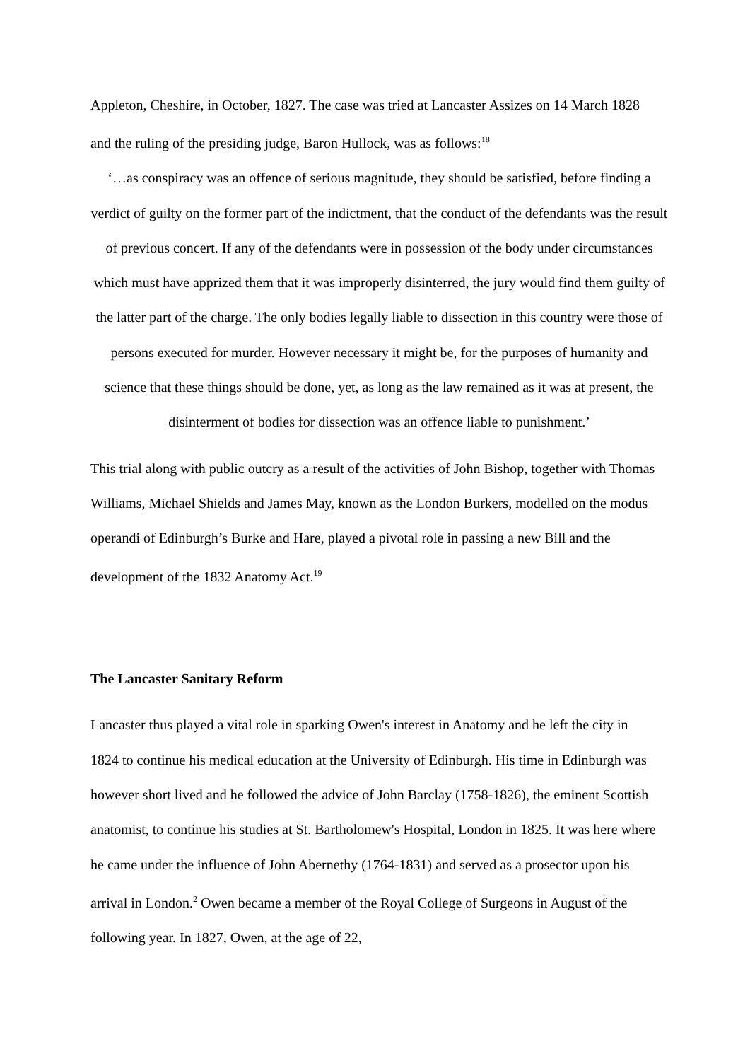Appleton, Cheshire, in October, 1827. The case was tried at Lancaster Assizes on 14 March 1828 and the ruling of the presiding judge, Baron Hullock, was as follows:<sup>18</sup>
‘…as conspiracy was an offence of serious magnitude, they should be satisfied, before finding a verdict of guilty on the former part of the indictment, that the conduct of the defendants was the result of previous concert. If any of the defendants were in possession of the body under circumstances which must have apprized them that it was improperly disinterred, the jury would find them guilty of the latter part of the charge. The only bodies legally liable to dissection in this country were those of persons executed for murder. However necessary it might be, for the purposes of humanity and science that these things should be done, yet, as long as the law remained as it was at present, the disinterment of bodies for dissection was an offence liable to punishment.’
This trial along with public outcry as a result of the activities of John Bishop, together with Thomas Williams, Michael Shields and James May, known as the London Burkers, modelled on the modus operandi of Edinburgh’s Burke and Hare, played a pivotal role in passing a new Bill and the development of the 1832 Anatomy Act.<sup>19</sup>
The Lancaster Sanitary Reform
Lancaster thus played a vital role in sparking Owen's interest in Anatomy and he left the city in 1824 to continue his medical education at the University of Edinburgh. His time in Edinburgh was however short lived and he followed the advice of John Barclay (1758-1826), the eminent Scottish anatomist, to continue his studies at St. Bartholomew's Hospital, London in 1825. It was here where he came under the influence of John Abernethy (1764-1831) and served as a prosector upon his arrival in London.<sup>2</sup> Owen became a member of the Royal College of Surgeons in August of the following year. In 1827, Owen, at the age of 22,